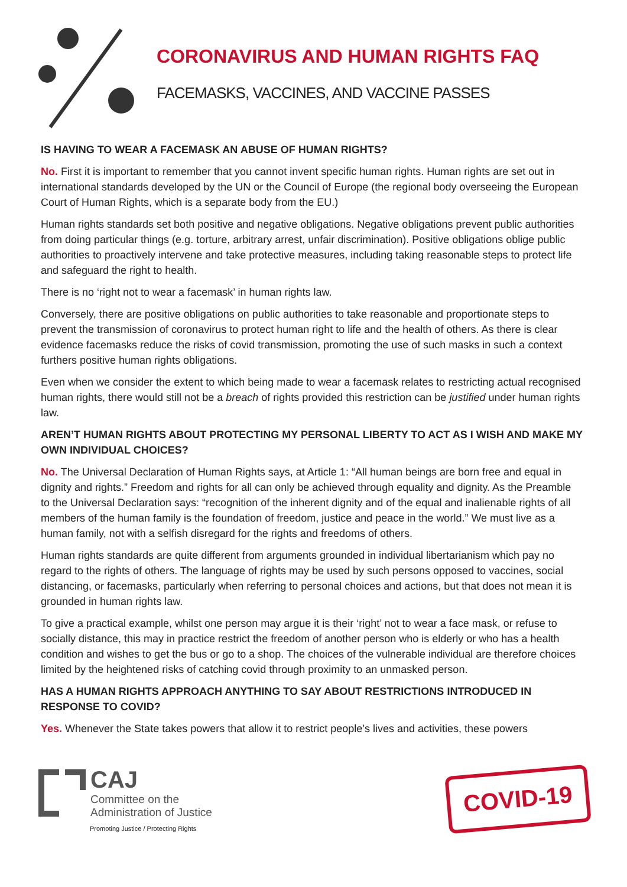CORONAVIRUS AND HUMAN RIGHTS FAQ
FACEMASKS, VACCINES, AND VACCINE PASSES
IS HAVING TO WEAR A FACEMASK AN ABUSE OF HUMAN RIGHTS?
No. First it is important to remember that you cannot invent specific human rights. Human rights are set out in international standards developed by the UN or the Council of Europe (the regional body overseeing the European Court of Human Rights, which is a separate body from the EU.)
Human rights standards set both positive and negative obligations. Negative obligations prevent public authorities from doing particular things (e.g. torture, arbitrary arrest, unfair discrimination). Positive obligations oblige public authorities to proactively intervene and take protective measures, including taking reasonable steps to protect life and safeguard the right to health.
There is no ‘right not to wear a facemask’ in human rights law.
Conversely, there are positive obligations on public authorities to take reasonable and proportionate steps to prevent the transmission of coronavirus to protect human right to life and the health of others. As there is clear evidence facemasks reduce the risks of covid transmission, promoting the use of such masks in such a context furthers positive human rights obligations.
Even when we consider the extent to which being made to wear a facemask relates to restricting actual recognised human rights, there would still not be a breach of rights provided this restriction can be justified under human rights law.
AREN’T HUMAN RIGHTS ABOUT PROTECTING MY PERSONAL LIBERTY TO ACT AS I WISH AND MAKE MY OWN INDIVIDUAL CHOICES?
No. The Universal Declaration of Human Rights says, at Article 1: “All human beings are born free and equal in dignity and rights.” Freedom and rights for all can only be achieved through equality and dignity. As the Preamble to the Universal Declaration says: “recognition of the inherent dignity and of the equal and inalienable rights of all members of the human family is the foundation of freedom, justice and peace in the world.” We must live as a human family, not with a selfish disregard for the rights and freedoms of others.
Human rights standards are quite different from arguments grounded in individual libertarianism which pay no regard to the rights of others. The language of rights may be used by such persons opposed to vaccines, social distancing, or facemasks, particularly when referring to personal choices and actions, but that does not mean it is grounded in human rights law.
To give a practical example, whilst one person may argue it is their ‘right’ not to wear a face mask, or refuse to socially distance, this may in practice restrict the freedom of another person who is elderly or who has a health condition and wishes to get the bus or go to a shop. The choices of the vulnerable individual are therefore choices limited by the heightened risks of catching covid through proximity to an unmasked person.
HAS A HUMAN RIGHTS APPROACH ANYTHING TO SAY ABOUT RESTRICTIONS INTRODUCED IN RESPONSE TO COVID?
Yes. Whenever the State takes powers that allow it to restrict people’s lives and activities, these powers
CAJ
Committee on the
Administration of Justice
Promoting Justice / Protecting Rights
COVID-19